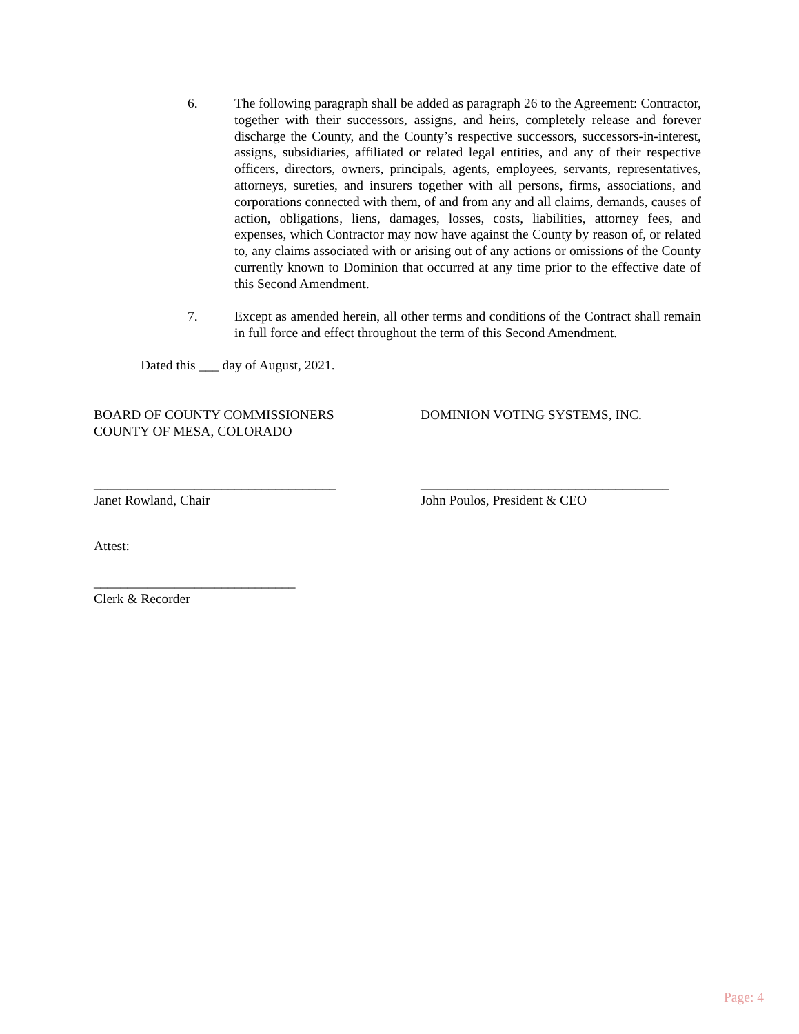6. The following paragraph shall be added as paragraph 26 to the Agreement: Contractor, together with their successors, assigns, and heirs, completely release and forever discharge the County, and the County’s respective successors, successors-in-interest, assigns, subsidiaries, affiliated or related legal entities, and any of their respective officers, directors, owners, principals, agents, employees, servants, representatives, attorneys, sureties, and insurers together with all persons, firms, associations, and corporations connected with them, of and from any and all claims, demands, causes of action, obligations, liens, damages, losses, costs, liabilities, attorney fees, and expenses, which Contractor may now have against the County by reason of, or related to, any claims associated with or arising out of any actions or omissions of the County currently known to Dominion that occurred at any time prior to the effective date of this Second Amendment.
7. Except as amended herein, all other terms and conditions of the Contract shall remain in full force and effect throughout the term of this Second Amendment.
Dated this ___ day of August, 2021.
BOARD OF COUNTY COMMISSIONERS
COUNTY OF MESA, COLORADO
DOMINION VOTING SYSTEMS, INC.
____________________________________
Janet Rowland, Chair
_____________________________________
John Poulos, President & CEO
Attest:
______________________________
Clerk & Recorder
Page: 4